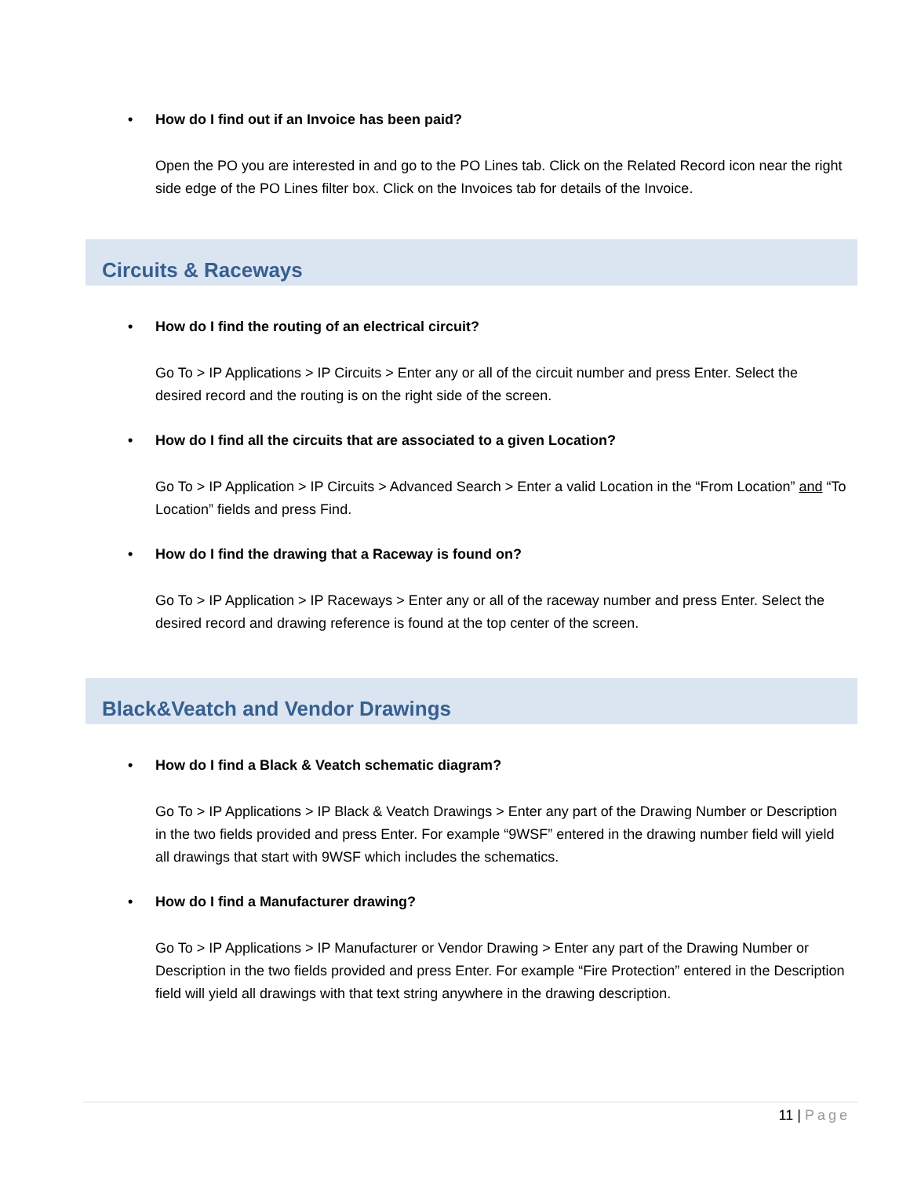• How do I find out if an Invoice has been paid?
Open the PO you are interested in and go to the PO Lines tab. Click on the Related Record icon near the right side edge of the PO Lines filter box. Click on the Invoices tab for details of the Invoice.
Circuits & Raceways
• How do I find the routing of an electrical circuit?
Go To > IP Applications > IP Circuits > Enter any or all of the circuit number and press Enter. Select the desired record and the routing is on the right side of the screen.
• How do I find all the circuits that are associated to a given Location?
Go To > IP Application > IP Circuits > Advanced Search > Enter a valid Location in the “From Location” and “To Location” fields and press Find.
• How do I find the drawing that a Raceway is found on?
Go To > IP Application > IP Raceways > Enter any or all of the raceway number and press Enter. Select the desired record and drawing reference is found at the top center of the screen.
Black&Veatch and Vendor Drawings
• How do I find a Black & Veatch schematic diagram?
Go To > IP Applications > IP Black & Veatch Drawings > Enter any part of the Drawing Number or Description in the two fields provided and press Enter. For example “9WSF” entered in the drawing number field will yield all drawings that start with 9WSF which includes the schematics.
• How do I find a Manufacturer drawing?
Go To > IP Applications > IP Manufacturer or Vendor Drawing > Enter any part of the Drawing Number or Description in the two fields provided and press Enter. For example “Fire Protection” entered in the Description field will yield all drawings with that text string anywhere in the drawing description.
11 | Page